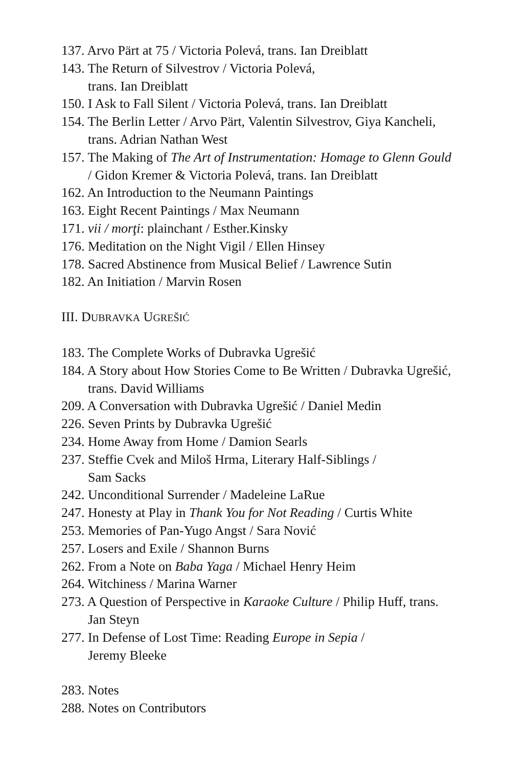137. Arvo Pärt at 75 / Victoria Polevá, trans. Ian Dreiblatt
143. The Return of Silvestrov / Victoria Polevá,
trans. Ian Dreiblatt
150. I Ask to Fall Silent / Victoria Polevá, trans. Ian Dreiblatt
154. The Berlin Letter / Arvo Pärt, Valentin Silvestrov, Giya Kancheli, trans. Adrian Nathan West
157. The Making of The Art of Instrumentation: Homage to Glenn Gould / Gidon Kremer & Victoria Polevá, trans. Ian Dreiblatt
162. An Introduction to the Neumann Paintings
163. Eight Recent Paintings / Max Neumann
171. vii / morţi: plainchant / Esther.Kinsky
176. Meditation on the Night Vigil / Ellen Hinsey
178. Sacred Abstinence from Musical Belief / Lawrence Sutin
182. An Initiation / Marvin Rosen
III. DUBRAVKA UGREŠIĆ
183. The Complete Works of Dubravka Ugrešić
184. A Story about How Stories Come to Be Written / Dubravka Ugrešić, trans. David Williams
209. A Conversation with Dubravka Ugrešić / Daniel Medin
226. Seven Prints by Dubravka Ugrešić
234. Home Away from Home / Damion Searls
237. Steffie Cvek and Miloš Hrma, Literary Half-Siblings /
Sam Sacks
242. Unconditional Surrender / Madeleine LaRue
247. Honesty at Play in Thank You for Not Reading / Curtis White
253. Memories of Pan-Yugo Angst / Sara Nović
257. Losers and Exile / Shannon Burns
262. From a Note on Baba Yaga / Michael Henry Heim
264. Witchiness / Marina Warner
273. A Question of Perspective in Karaoke Culture / Philip Huff, trans. Jan Steyn
277. In Defense of Lost Time: Reading Europe in Sepia /
Jeremy Bleeke
283. Notes
288. Notes on Contributors